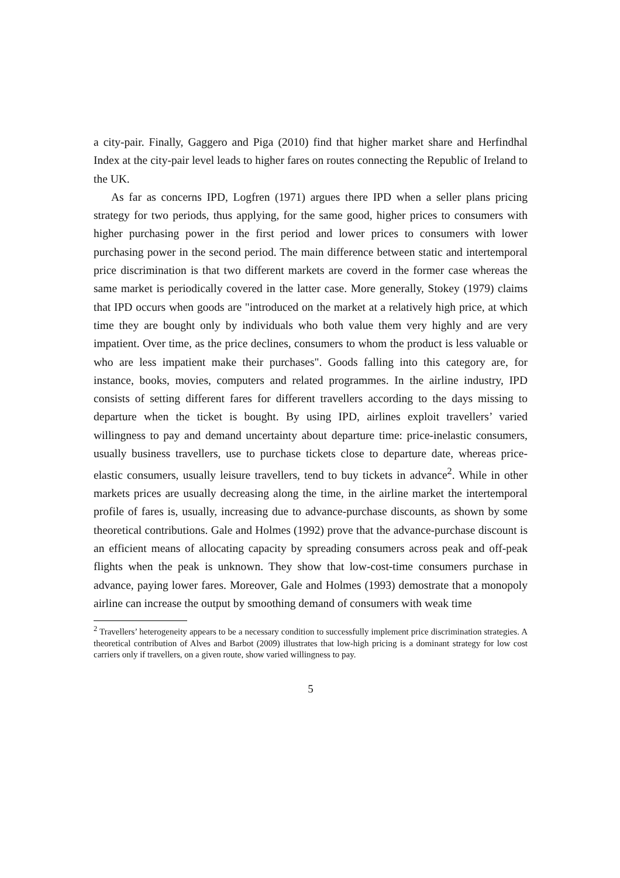a city-pair. Finally, Gaggero and Piga (2010) find that higher market share and Herfindhal Index at the city-pair level leads to higher fares on routes connecting the Republic of Ireland to the UK.
As far as concerns IPD, Logfren (1971) argues there IPD when a seller plans pricing strategy for two periods, thus applying, for the same good, higher prices to consumers with higher purchasing power in the first period and lower prices to consumers with lower purchasing power in the second period. The main difference between static and intertemporal price discrimination is that two different markets are coverd in the former case whereas the same market is periodically covered in the latter case. More generally, Stokey (1979) claims that IPD occurs when goods are "introduced on the market at a relatively high price, at which time they are bought only by individuals who both value them very highly and are very impatient. Over time, as the price declines, consumers to whom the product is less valuable or who are less impatient make their purchases". Goods falling into this category are, for instance, books, movies, computers and related programmes. In the airline industry, IPD consists of setting different fares for different travellers according to the days missing to departure when the ticket is bought. By using IPD, airlines exploit travellers’ varied willingness to pay and demand uncertainty about departure time: price-inelastic consumers, usually business travellers, use to purchase tickets close to departure date, whereas price-elastic consumers, usually leisure travellers, tend to buy tickets in advance<sup>2</sup>. While in other markets prices are usually decreasing along the time, in the airline market the intertemporal profile of fares is, usually, increasing due to advance-purchase discounts, as shown by some theoretical contributions. Gale and Holmes (1992) prove that the advance-purchase discount is an efficient means of allocating capacity by spreading consumers across peak and off-peak flights when the peak is unknown. They show that low-cost-time consumers purchase in advance, paying lower fares. Moreover, Gale and Holmes (1993) demostrate that a monopoly airline can increase the output by smoothing demand of consumers with weak time
<sup>2</sup> Travellers’ heterogeneity appears to be a necessary condition to successfully implement price discrimination strategies. A theoretical contribution of Alves and Barbot (2009) illustrates that low-high pricing is a dominant strategy for low cost carriers only if travellers, on a given route, show varied willingness to pay.
5